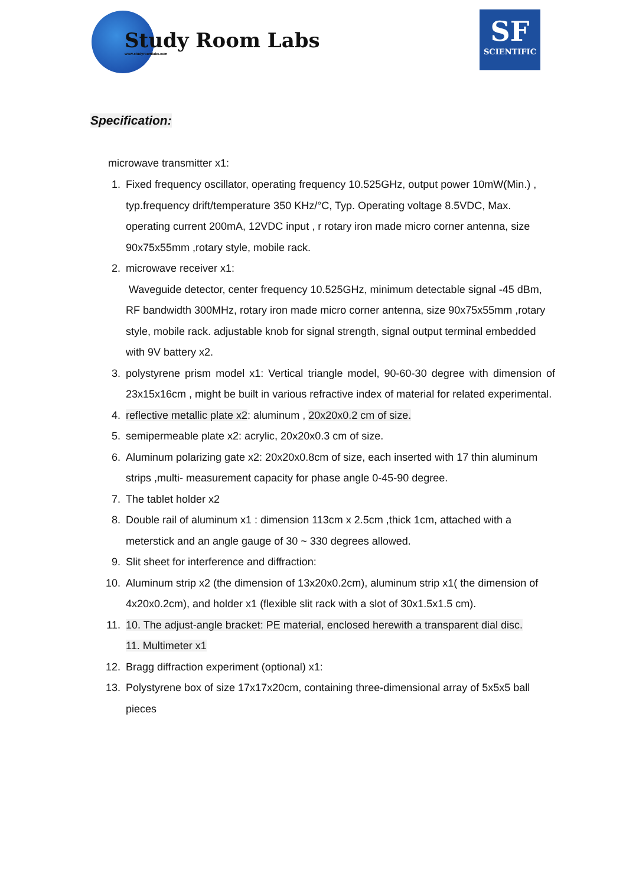Study Room Labs
www.studyroomlabs.com
SF
SCIENTIFIC
Specification:
microwave transmitter x1:
1. Fixed frequency oscillator, operating frequency 10.525GHz, output power 10mW(Min.) , typ.frequency drift/temperature 350 KHz/°C, Typ. Operating voltage 8.5VDC, Max. operating current 200mA, 12VDC input , r rotary iron made micro corner antenna, size 90x75x55mm ,rotary style, mobile rack.
2. microwave receiver x1:
Waveguide detector, center frequency 10.525GHz, minimum detectable signal -45 dBm, RF bandwidth 300MHz, rotary iron made micro corner antenna, size 90x75x55mm ,rotary style, mobile rack. adjustable knob for signal strength, signal output terminal embedded with 9V battery x2.
3. polystyrene prism model x1: Vertical triangle model, 90-60-30 degree with dimension of 23x15x16cm , might be built in various refractive index of material for related experimental.
4. reflective metallic plate x2: aluminum , 20x20x0.2 cm of size.
5. semipermeable plate x2: acrylic, 20x20x0.3 cm of size.
6. Aluminum polarizing gate x2: 20x20x0.8cm of size, each inserted with 17 thin aluminum strips ,multi- measurement capacity for phase angle 0-45-90 degree.
7. The tablet holder x2
8. Double rail of aluminum x1 : dimension 113cm x 2.5cm ,thick 1cm, attached with a meterstick and an angle gauge of 30 ~ 330 degrees allowed.
9. Slit sheet for interference and diffraction:
10. Aluminum strip x2 (the dimension of 13x20x0.2cm), aluminum strip x1( the dimension of 4x20x0.2cm), and holder x1 (flexible slit rack with a slot of 30x1.5x1.5 cm).
11. 10. The adjust-angle bracket: PE material, enclosed herewith a transparent dial disc.
11. Multimeter x1
12. Bragg diffraction experiment (optional) x1:
13. Polystyrene box of size 17x17x20cm, containing three-dimensional array of 5x5x5 ball pieces